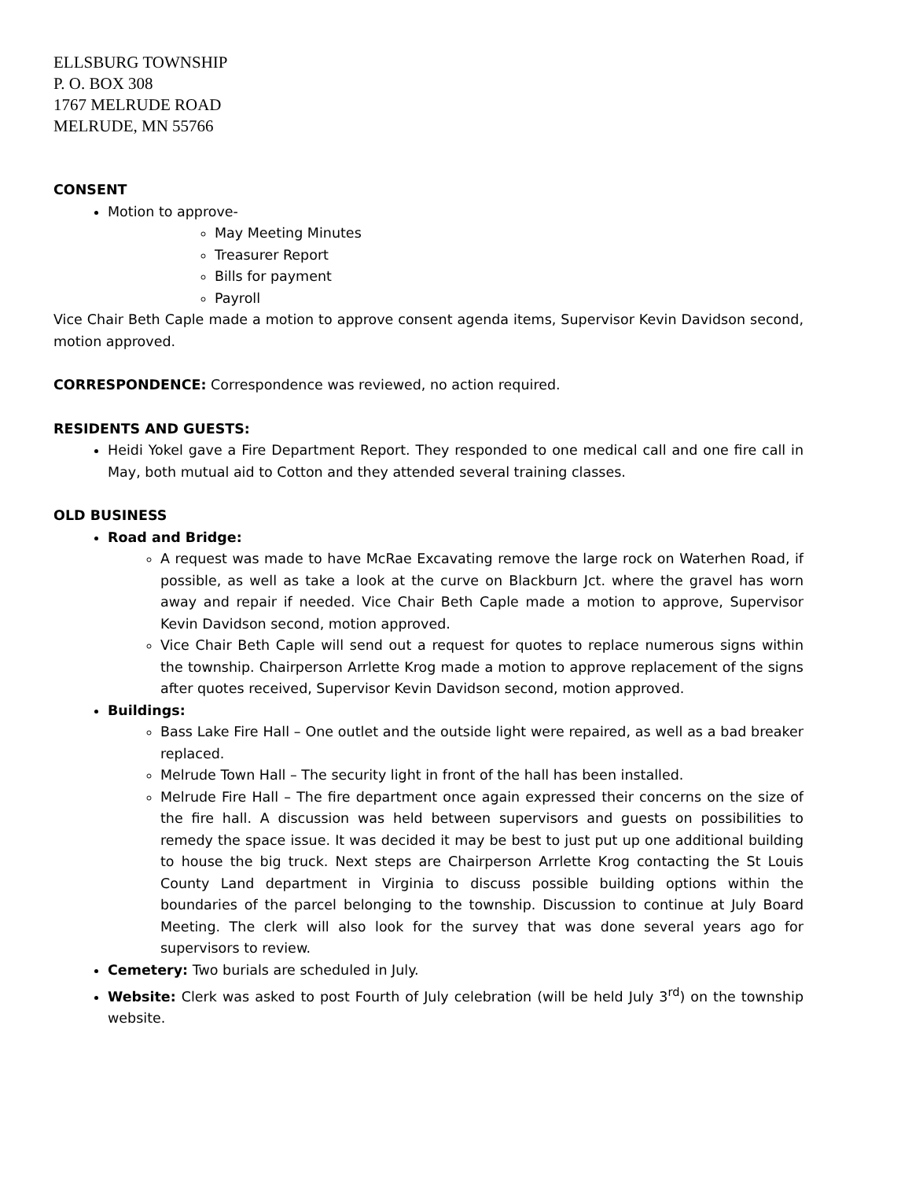ELLSBURG TOWNSHIP
P. O. BOX 308
1767 MELRUDE ROAD
MELRUDE, MN 55766
CONSENT
Motion to approve-
May Meeting Minutes
Treasurer Report
Bills for payment
Payroll
Vice Chair Beth Caple made a motion to approve consent agenda items, Supervisor Kevin Davidson second, motion approved.
CORRESPONDENCE: Correspondence was reviewed, no action required.
RESIDENTS AND GUESTS:
Heidi Yokel gave a Fire Department Report. They responded to one medical call and one fire call in May, both mutual aid to Cotton and they attended several training classes.
OLD BUSINESS
Road and Bridge:
A request was made to have McRae Excavating remove the large rock on Waterhen Road, if possible, as well as take a look at the curve on Blackburn Jct. where the gravel has worn away and repair if needed. Vice Chair Beth Caple made a motion to approve, Supervisor Kevin Davidson second, motion approved.
Vice Chair Beth Caple will send out a request for quotes to replace numerous signs within the township. Chairperson Arrlette Krog made a motion to approve replacement of the signs after quotes received, Supervisor Kevin Davidson second, motion approved.
Buildings:
Bass Lake Fire Hall – One outlet and the outside light were repaired, as well as a bad breaker replaced.
Melrude Town Hall – The security light in front of the hall has been installed.
Melrude Fire Hall – The fire department once again expressed their concerns on the size of the fire hall. A discussion was held between supervisors and guests on possibilities to remedy the space issue. It was decided it may be best to just put up one additional building to house the big truck. Next steps are Chairperson Arrlette Krog contacting the St Louis County Land department in Virginia to discuss possible building options within the boundaries of the parcel belonging to the township. Discussion to continue at July Board Meeting. The clerk will also look for the survey that was done several years ago for supervisors to review.
Cemetery: Two burials are scheduled in July.
Website: Clerk was asked to post Fourth of July celebration (will be held July 3<sup>rd</sup>) on the township website.